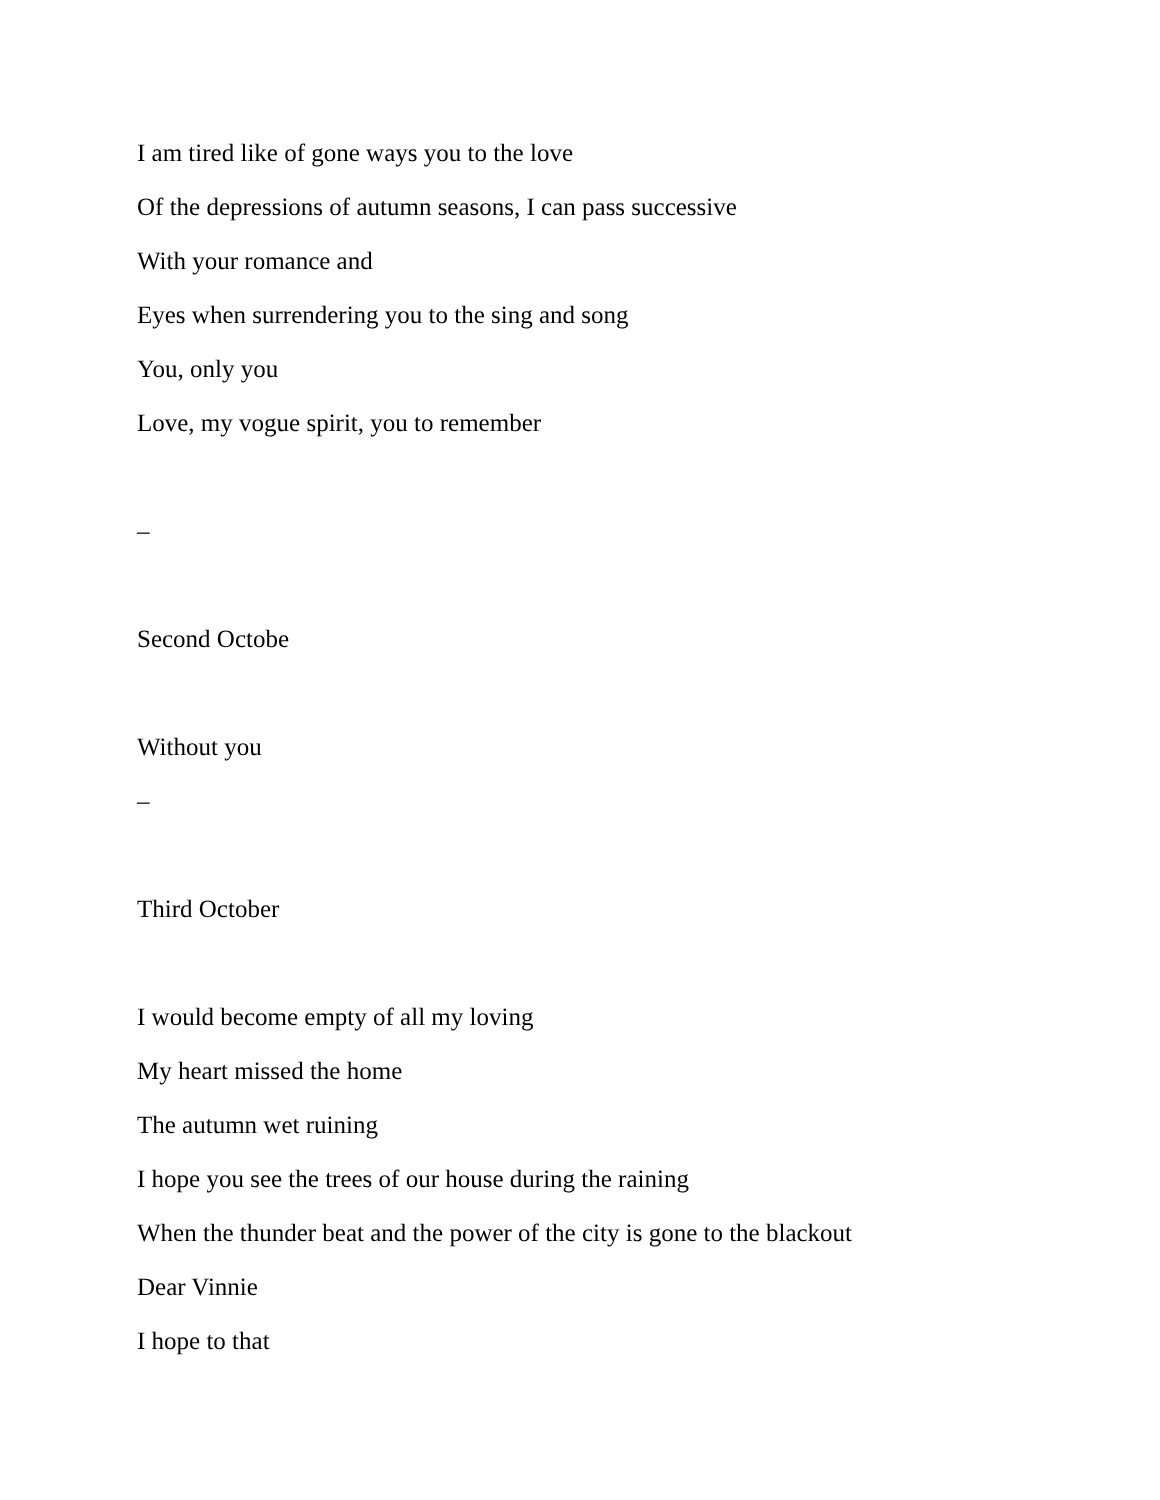I am tired like of gone ways you to the love
Of the depressions of autumn seasons, I can pass successive
With your romance and
Eyes when surrendering you to the sing and song
You, only you
Love, my vogue spirit, you to remember
–
Second Octobe
Without you
–
Third October
I would become empty of all my loving
My heart missed the home
The autumn wet ruining
I hope you see the trees of our house during the raining
When the thunder beat and the power of the city is gone to the blackout
Dear Vinnie
I hope to that